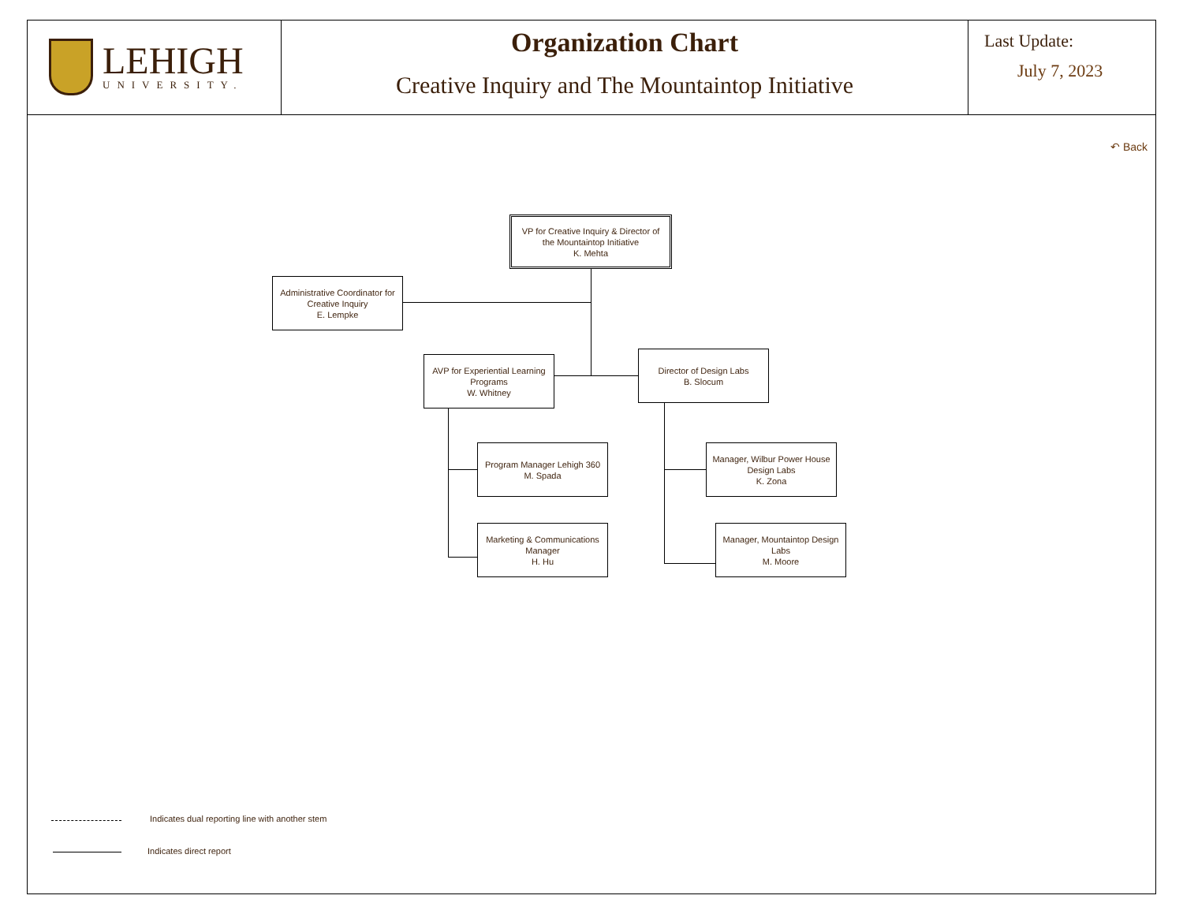LEHIGH
UNIVERSITY.
Organization Chart
Creative Inquiry and The Mountaintop Initiative
Last Update:
July 7, 2023
↶ Back
VP for Creative Inquiry & Director of
the Mountaintop Initiative
K. Mehta
Administrative Coordinator for
Creative Inquiry
E. Lempke
AVP for Experiential Learning
Programs
W. Whitney
Director of Design Labs
B. Slocum
Program Manager Lehigh 360
M. Spada
Marketing & Communications
Manager
H. Hu
Manager, Wilbur Power House
Design Labs
K. Zona
Manager, Mountaintop Design
Labs
M. Moore
Indicates dual reporting line with another stem
Indicates direct report